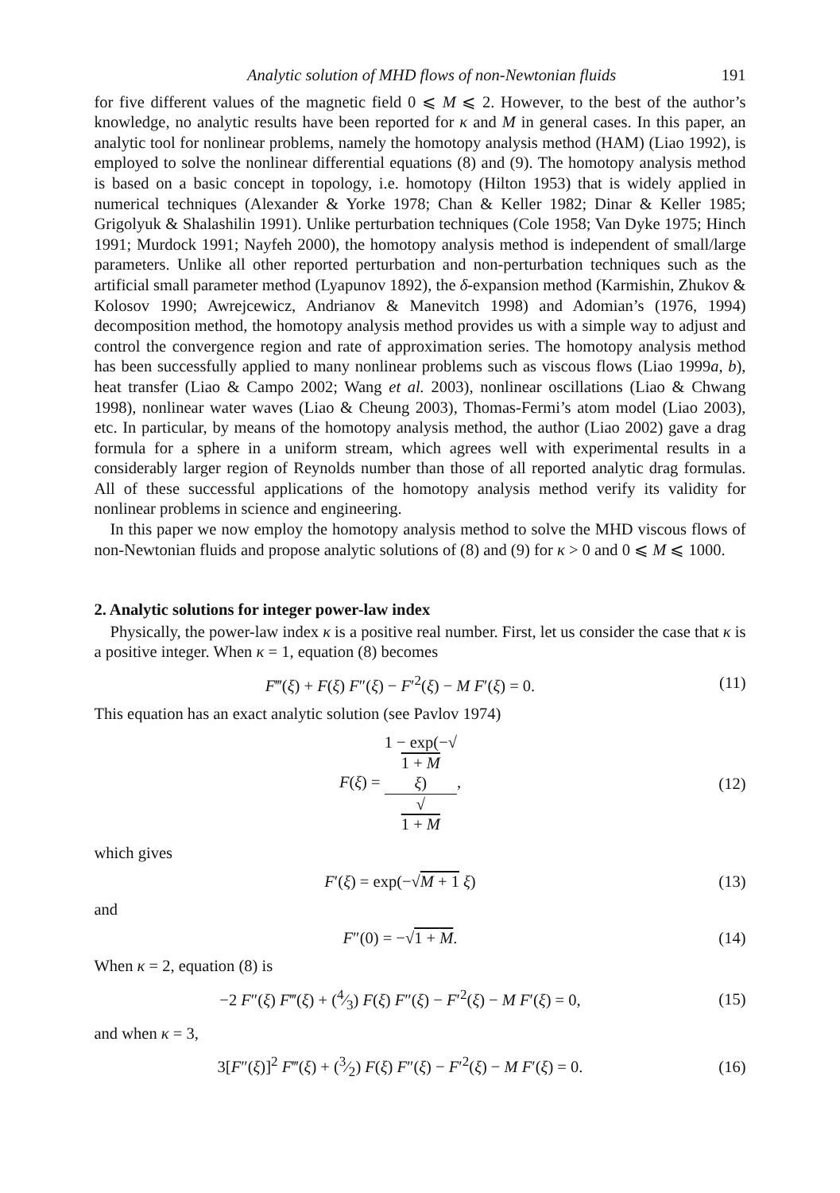Analytic solution of MHD flows of non-Newtonian fluids 191
for five different values of the magnetic field 0 ⩽ M ⩽ 2. However, to the best of the author’s knowledge, no analytic results have been reported for κ and M in general cases. In this paper, an analytic tool for nonlinear problems, namely the homotopy analysis method (HAM) (Liao 1992), is employed to solve the nonlinear differential equations (8) and (9). The homotopy analysis method is based on a basic concept in topology, i.e. homotopy (Hilton 1953) that is widely applied in numerical techniques (Alexander & Yorke 1978; Chan & Keller 1982; Dinar & Keller 1985; Grigolyuk & Shalashilin 1991). Unlike perturbation techniques (Cole 1958; Van Dyke 1975; Hinch 1991; Murdock 1991; Nayfeh 2000), the homotopy analysis method is independent of small/large parameters. Unlike all other reported perturbation and non-perturbation techniques such as the artificial small parameter method (Lyapunov 1892), the δ-expansion method (Karmishin, Zhukov & Kolosov 1990; Awrejcewicz, Andrianov & Manevitch 1998) and Adomian’s (1976, 1994) decomposition method, the homotopy analysis method provides us with a simple way to adjust and control the convergence region and rate of approximation series. The homotopy analysis method has been successfully applied to many nonlinear problems such as viscous flows (Liao 1999a, b), heat transfer (Liao & Campo 2002; Wang et al. 2003), nonlinear oscillations (Liao & Chwang 1998), nonlinear water waves (Liao & Cheung 2003), Thomas-Fermi’s atom model (Liao 2003), etc. In particular, by means of the homotopy analysis method, the author (Liao 2002) gave a drag formula for a sphere in a uniform stream, which agrees well with experimental results in a considerably larger region of Reynolds number than those of all reported analytic drag formulas. All of these successful applications of the homotopy analysis method verify its validity for nonlinear problems in science and engineering.
In this paper we now employ the homotopy analysis method to solve the MHD viscous flows of non-Newtonian fluids and propose analytic solutions of (8) and (9) for κ > 0 and 0 ⩽ M ⩽ 1000.
2. Analytic solutions for integer power-law index
Physically, the power-law index κ is a positive real number. First, let us consider the case that κ is a positive integer. When κ = 1, equation (8) becomes
F‴(ξ) + F(ξ) F″(ξ) − F′<sup>2</sup>(ξ) − M F′(ξ) = 0.
(11)
This equation has an exact analytic solution (see Pavlov 1974)
F(ξ) = 1 − exp(−√
1 + M
ξ) √
1 + M,
(12)
which gives
F′(ξ) = exp(−√M + 1 ξ) (13)
and
F″(0) = −√1 + M. (14)
When κ = 2, equation (8) is
−2 F″(ξ) F‴(ξ) + (4⁄3) F(ξ) F″(ξ) − F′<sup>2</sup>(ξ) − M F′(ξ) = 0,
(15)
and when κ = 3,
3[F″(ξ)]<sup>2</sup> F‴(ξ) + (3⁄2) F(ξ) F″(ξ) − F′<sup>2</sup>(ξ) − M F′(ξ) = 0.
(16)